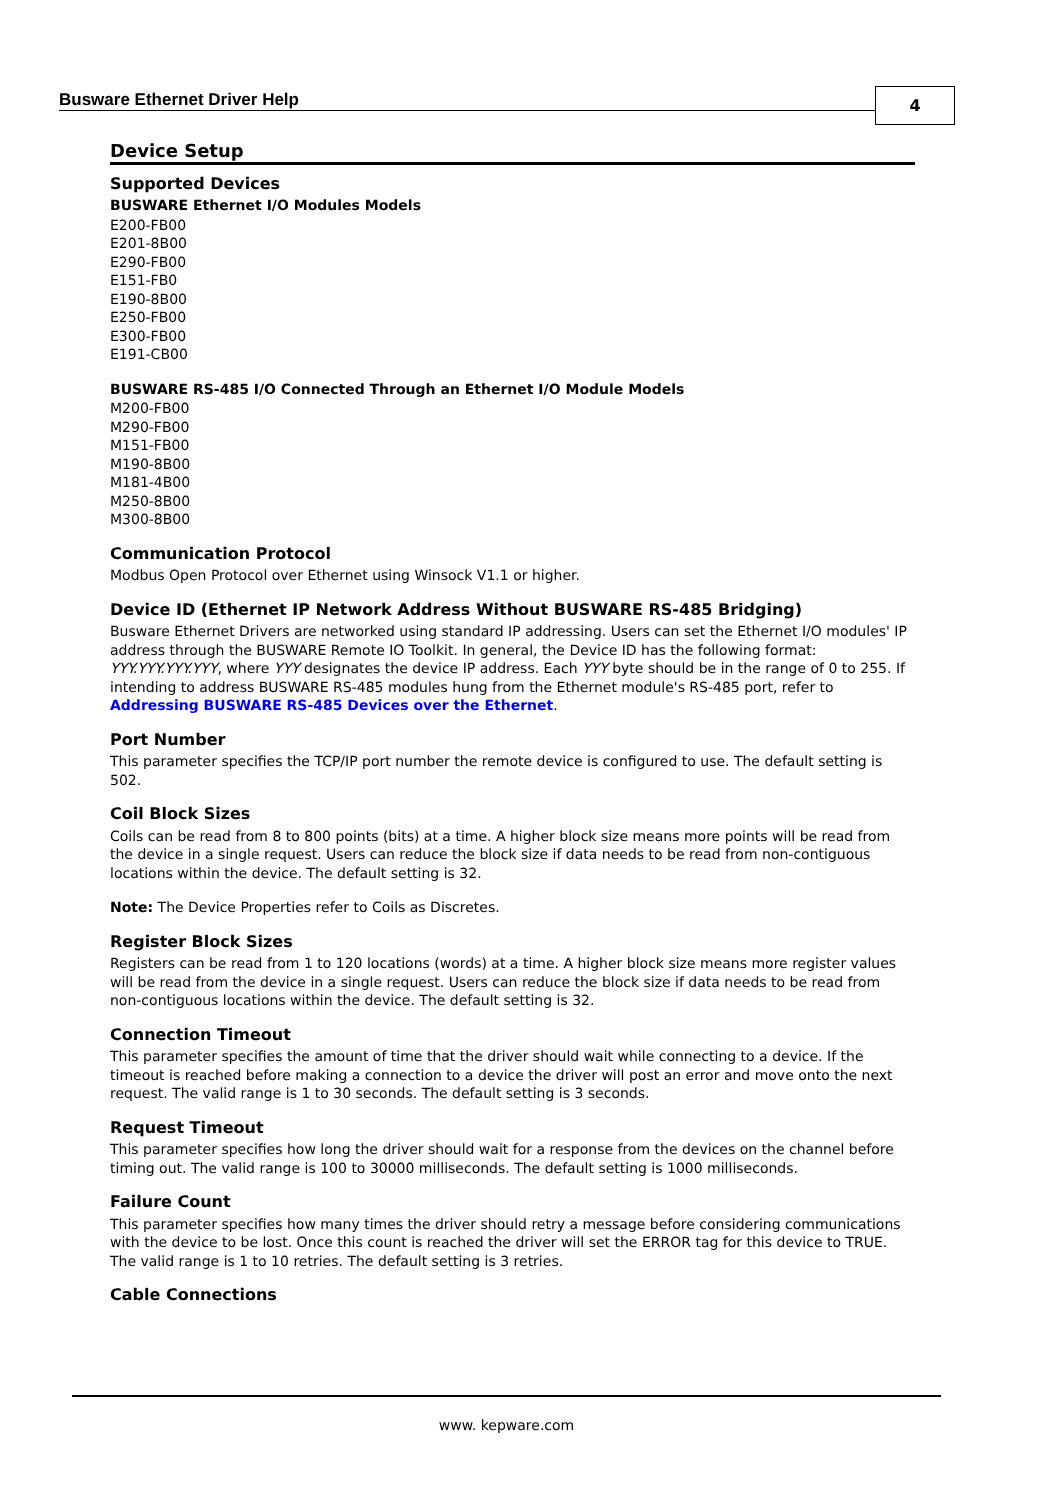Busware Ethernet Driver Help 4
Device Setup
Supported Devices
BUSWARE Ethernet I/O Modules Models
E200-FB00
E201-8B00
E290-FB00
E151-FB0
E190-8B00
E250-FB00
E300-FB00
E191-CB00
BUSWARE RS-485 I/O Connected Through an Ethernet I/O Module Models
M200-FB00
M290-FB00
M151-FB00
M190-8B00
M181-4B00
M250-8B00
M300-8B00
Communication Protocol
Modbus Open Protocol over Ethernet using Winsock V1.1 or higher.
Device ID (Ethernet IP Network Address Without BUSWARE RS-485 Bridging)
Busware Ethernet Drivers are networked using standard IP addressing. Users can set the Ethernet I/O modules' IP address through the BUSWARE Remote IO Toolkit. In general, the Device ID has the following format: YYY.YYY.YYY.YYY, where YYY designates the device IP address. Each YYY byte should be in the range of 0 to 255. If intending to address BUSWARE RS-485 modules hung from the Ethernet module's RS-485 port, refer to Addressing BUSWARE RS-485 Devices over the Ethernet.
Port Number
This parameter specifies the TCP/IP port number the remote device is configured to use. The default setting is 502.
Coil Block Sizes
Coils can be read from 8 to 800 points (bits) at a time. A higher block size means more points will be read from the device in a single request. Users can reduce the block size if data needs to be read from non-contiguous locations within the device. The default setting is 32.
Note: The Device Properties refer to Coils as Discretes.
Register Block Sizes
Registers can be read from 1 to 120 locations (words) at a time. A higher block size means more register values will be read from the device in a single request. Users can reduce the block size if data needs to be read from non-contiguous locations within the device. The default setting is 32.
Connection Timeout
This parameter specifies the amount of time that the driver should wait while connecting to a device. If the timeout is reached before making a connection to a device the driver will post an error and move onto the next request. The valid range is 1 to 30 seconds. The default setting is 3 seconds.
Request Timeout
This parameter specifies how long the driver should wait for a response from the devices on the channel before timing out. The valid range is 100 to 30000 milliseconds. The default setting is 1000 milliseconds.
Failure Count
This parameter specifies how many times the driver should retry a message before considering communications with the device to be lost. Once this count is reached the driver will set the ERROR tag for this device to TRUE. The valid range is 1 to 10 retries. The default setting is 3 retries.
Cable Connections
www. kepware.com